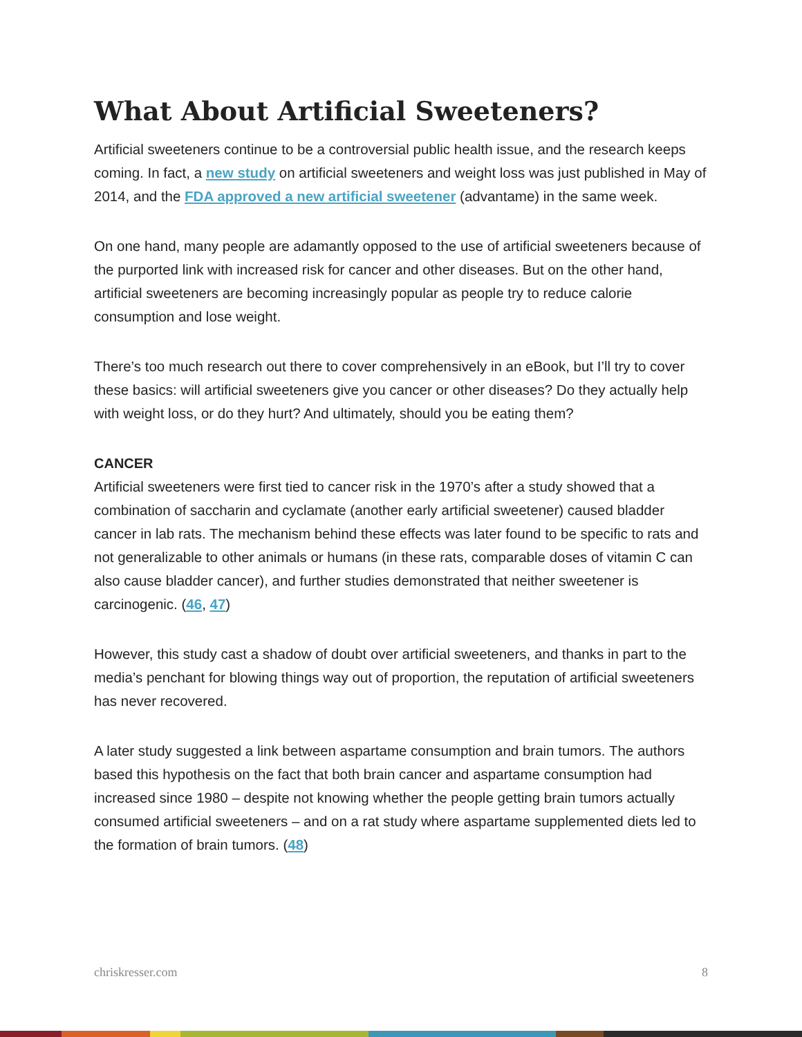What About Artificial Sweeteners?
Artificial sweeteners continue to be a controversial public health issue, and the research keeps coming. In fact, a new study on artificial sweeteners and weight loss was just published in May of 2014, and the FDA approved a new artificial sweetener (advantame) in the same week.
On one hand, many people are adamantly opposed to the use of artificial sweeteners because of the purported link with increased risk for cancer and other diseases. But on the other hand, artificial sweeteners are becoming increasingly popular as people try to reduce calorie consumption and lose weight.
There’s too much research out there to cover comprehensively in an eBook, but I’ll try to cover these basics: will artificial sweeteners give you cancer or other diseases? Do they actually help with weight loss, or do they hurt? And ultimately, should you be eating them?
CANCER
Artificial sweeteners were first tied to cancer risk in the 1970’s after a study showed that a combination of saccharin and cyclamate (another early artificial sweetener) caused bladder cancer in lab rats. The mechanism behind these effects was later found to be specific to rats and not generalizable to other animals or humans (in these rats, comparable doses of vitamin C can also cause bladder cancer), and further studies demonstrated that neither sweetener is carcinogenic. (46, 47)
However, this study cast a shadow of doubt over artificial sweeteners, and thanks in part to the media’s penchant for blowing things way out of proportion, the reputation of artificial sweeteners has never recovered.
A later study suggested a link between aspartame consumption and brain tumors. The authors based this hypothesis on the fact that both brain cancer and aspartame consumption had increased since 1980 – despite not knowing whether the people getting brain tumors actually consumed artificial sweeteners – and on a rat study where aspartame supplemented diets led to the formation of brain tumors. (48)
chriskresser.com 8